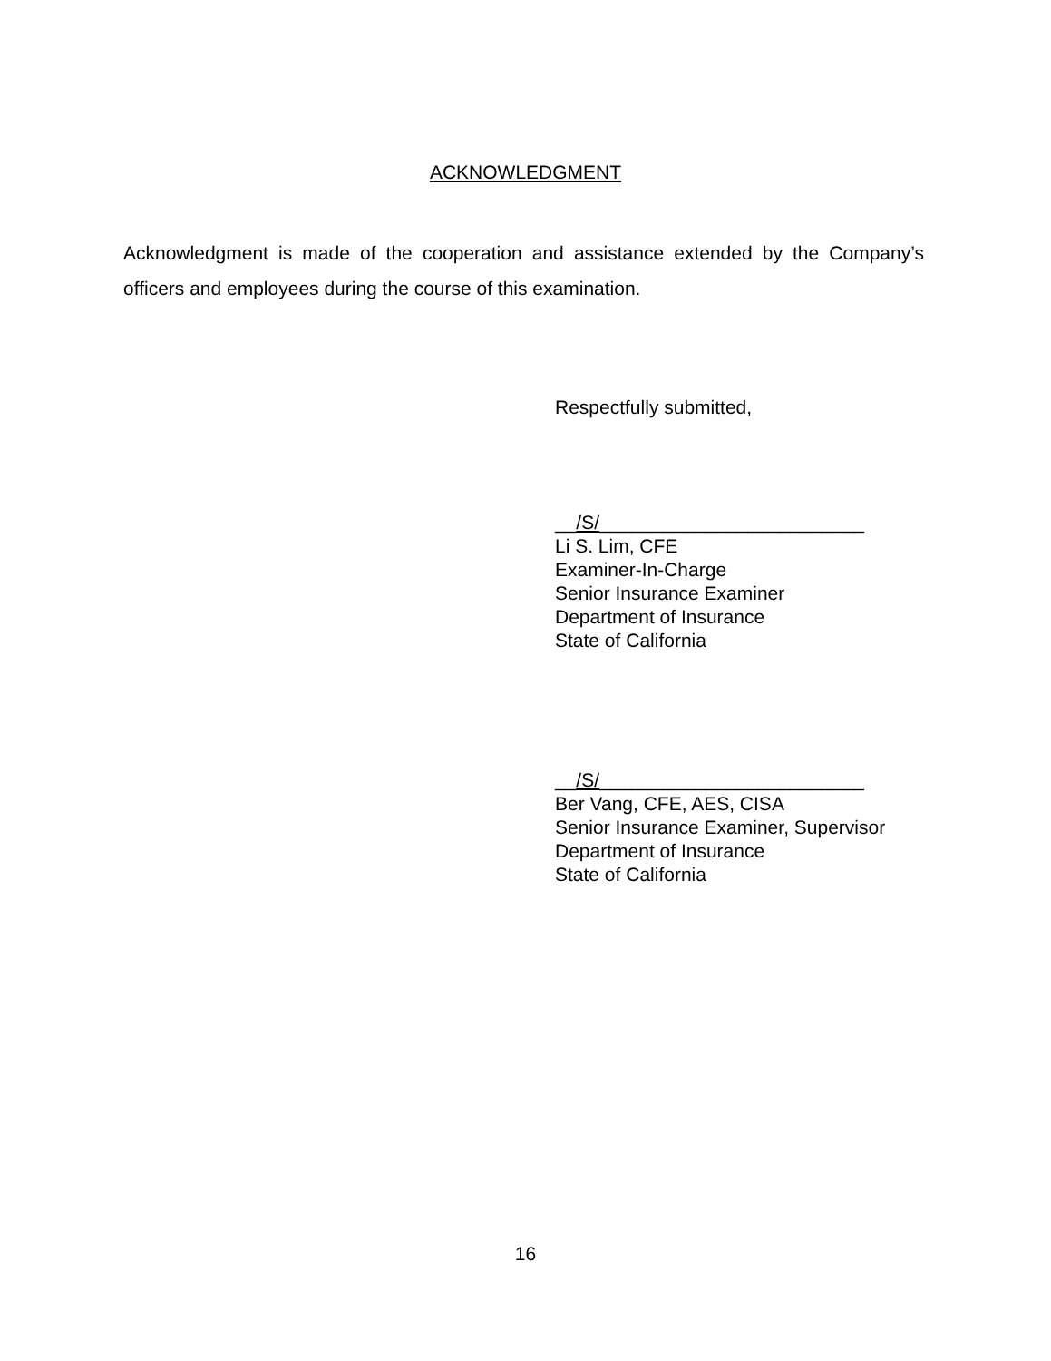ACKNOWLEDGMENT
Acknowledgment is made of the cooperation and assistance extended by the Company’s officers and employees during the course of this examination.
Respectfully submitted,
__/S/_________________________
Li S. Lim, CFE
Examiner-In-Charge
Senior Insurance Examiner
Department of Insurance
State of California
__/S/_________________________
Ber Vang, CFE, AES, CISA
Senior Insurance Examiner, Supervisor
Department of Insurance
State of California
16